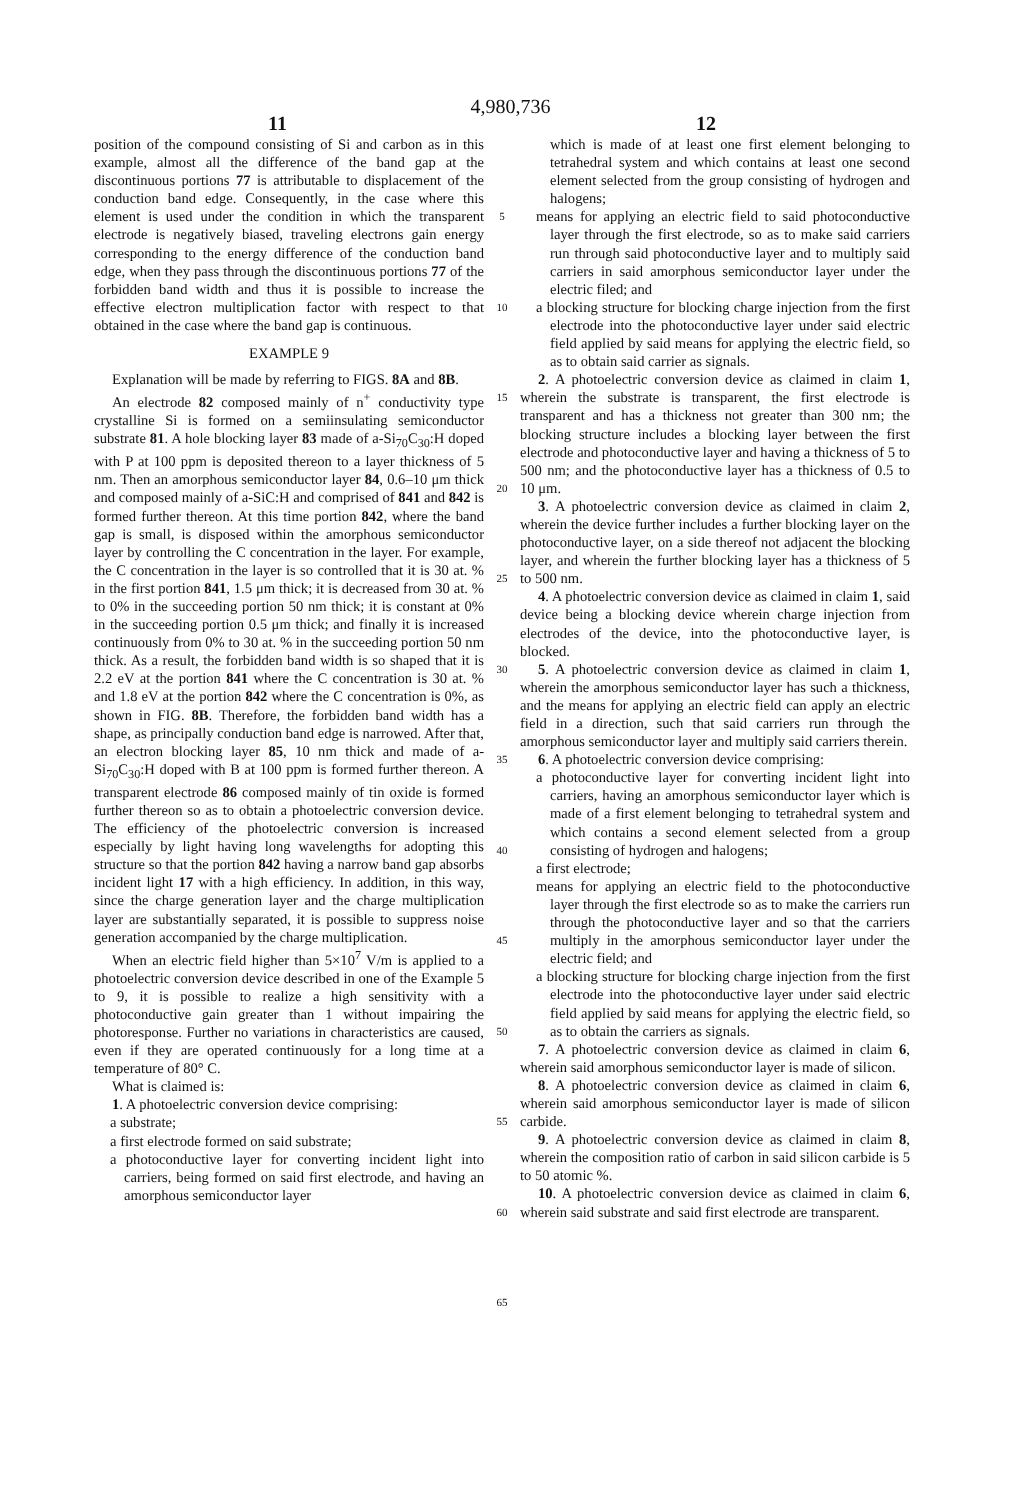4,980,736
11 12
position of the compound consisting of Si and carbon as in this example, almost all the difference of the band gap at the discontinuous portions 77 is attributable to displacement of the conduction band edge. Consequently, in the case where this element is used under the condition in which the transparent electrode is negatively biased, traveling electrons gain energy corresponding to the energy difference of the conduction band edge, when they pass through the discontinuous portions 77 of the forbidden band width and thus it is possible to increase the effective electron multiplication factor with respect to that obtained in the case where the band gap is continuous.
EXAMPLE 9
Explanation will be made by referring to FIGS. 8A and 8B.
An electrode 82 composed mainly of n<sup>+</sup> conductivity type crystalline Si is formed on a semiinsulating semiconductor substrate 81. A hole blocking layer 83 made of a-Si<sub>70</sub>C<sub>30</sub>:H doped with P at 100 ppm is deposited thereon to a layer thickness of 5 nm. Then an amorphous semiconductor layer 84, 0.6–10 μm thick and composed mainly of a-SiC:H and comprised of 841 and 842 is formed further thereon. At this time portion 842, where the band gap is small, is disposed within the amorphous semiconductor layer by controlling the C concentration in the layer. For example, the C concentration in the layer is so controlled that it is 30 at. % in the first portion 841, 1.5 μm thick; it is decreased from 30 at. % to 0% in the succeeding portion 50 nm thick; it is constant at 0% in the succeeding portion 0.5 μm thick; and finally it is increased continuously from 0% to 30 at. % in the succeeding portion 50 nm thick. As a result, the forbidden band width is so shaped that it is 2.2 eV at the portion 841 where the C concentration is 30 at. % and 1.8 eV at the portion 842 where the C concentration is 0%, as shown in FIG. 8B. Therefore, the forbidden band width has a shape, as principally conduction band edge is narrowed. After that, an electron blocking layer 85, 10 nm thick and made of a-Si<sub>70</sub>C<sub>30</sub>:H doped with B at 100 ppm is formed further thereon. A transparent electrode 86 composed mainly of tin oxide is formed further thereon so as to obtain a photoelectric conversion device. The efficiency of the photoelectric conversion is increased especially by light having long wavelengths for adopting this structure so that the portion 842 having a narrow band gap absorbs incident light 17 with a high efficiency. In addition, in this way, since the charge generation layer and the charge multiplication layer are substantially separated, it is possible to suppress noise generation accompanied by the charge multiplication.
When an electric field higher than 5×10<sup>7</sup> V/m is applied to a photoelectric conversion device described in one of the Example 5 to 9, it is possible to realize a high sensitivity with a photoconductive gain greater than 1 without impairing the photoresponse. Further no variations in characteristics are caused, even if they are operated continuously for a long time at a temperature of 80° C.
What is claimed is:
1. A photoelectric conversion device comprising:
a substrate;
a first electrode formed on said substrate;
a photoconductive layer for converting incident light into carriers, being formed on said first electrode, and having an amorphous semiconductor layer
5
10
15
20
25
30
35
40
45
50
55
60
65
which is made of at least one first element belonging to tetrahedral system and which contains at least one second element selected from the group consisting of hydrogen and halogens;
means for applying an electric field to said photoconductive layer through the first electrode, so as to make said carriers run through said photoconductive layer and to multiply said carriers in said amorphous semiconductor layer under the electric filed; and
a blocking structure for blocking charge injection from the first electrode into the photoconductive layer under said electric field applied by said means for applying the electric field, so as to obtain said carrier as signals.
2. A photoelectric conversion device as claimed in claim 1, wherein the substrate is transparent, the first electrode is transparent and has a thickness not greater than 300 nm; the blocking structure includes a blocking layer between the first electrode and photoconductive layer and having a thickness of 5 to 500 nm; and the photoconductive layer has a thickness of 0.5 to 10 μm.
3. A photoelectric conversion device as claimed in claim 2, wherein the device further includes a further blocking layer on the photoconductive layer, on a side thereof not adjacent the blocking layer, and wherein the further blocking layer has a thickness of 5 to 500 nm.
4. A photoelectric conversion device as claimed in claim 1, said device being a blocking device wherein charge injection from electrodes of the device, into the photoconductive layer, is blocked.
5. A photoelectric conversion device as claimed in claim 1, wherein the amorphous semiconductor layer has such a thickness, and the means for applying an electric field can apply an electric field in a direction, such that said carriers run through the amorphous semiconductor layer and multiply said carriers therein.
6. A photoelectric conversion device comprising:
a photoconductive layer for converting incident light into carriers, having an amorphous semiconductor layer which is made of a first element belonging to tetrahedral system and which contains a second element selected from a group consisting of hydrogen and halogens;
a first electrode;
means for applying an electric field to the photoconductive layer through the first electrode so as to make the carriers run through the photoconductive layer and so that the carriers multiply in the amorphous semiconductor layer under the electric field; and
a blocking structure for blocking charge injection from the first electrode into the photoconductive layer under said electric field applied by said means for applying the electric field, so as to obtain the carriers as signals.
7. A photoelectric conversion device as claimed in claim 6, wherein said amorphous semiconductor layer is made of silicon.
8. A photoelectric conversion device as claimed in claim 6, wherein said amorphous semiconductor layer is made of silicon carbide.
9. A photoelectric conversion device as claimed in claim 8, wherein the composition ratio of carbon in said silicon carbide is 5 to 50 atomic %.
10. A photoelectric conversion device as claimed in claim 6, wherein said substrate and said first electrode are transparent.